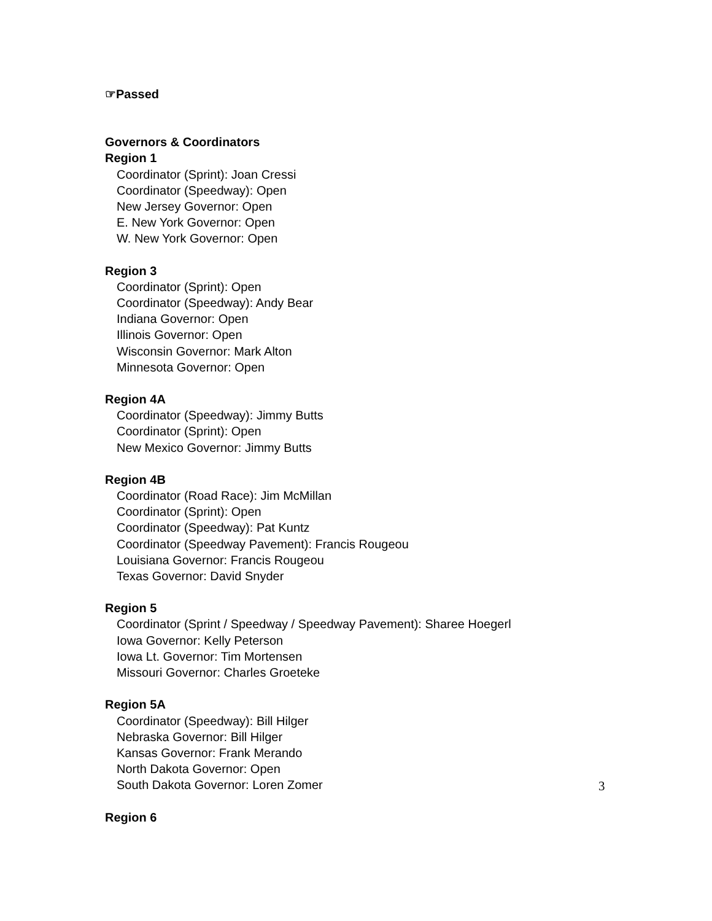☞Passed
Governors & Coordinators
Region 1
Coordinator (Sprint): Joan Cressi
Coordinator (Speedway): Open
New Jersey Governor: Open
E. New York Governor: Open
W. New York Governor: Open
Region 3
Coordinator (Sprint): Open
Coordinator (Speedway): Andy Bear
Indiana Governor: Open
Illinois Governor: Open
Wisconsin Governor: Mark Alton
Minnesota Governor: Open
Region 4A
Coordinator (Speedway): Jimmy Butts
Coordinator (Sprint): Open
New Mexico Governor: Jimmy Butts
Region 4B
Coordinator (Road Race): Jim McMillan
Coordinator (Sprint): Open
Coordinator (Speedway): Pat Kuntz
Coordinator (Speedway Pavement): Francis Rougeou
Louisiana Governor: Francis Rougeou
Texas Governor: David Snyder
Region 5
Coordinator (Sprint / Speedway / Speedway Pavement): Sharee Hoegerl
Iowa Governor: Kelly Peterson
Iowa Lt. Governor: Tim Mortensen
Missouri Governor: Charles Groeteke
Region 5A
Coordinator (Speedway): Bill Hilger
Nebraska Governor: Bill Hilger
Kansas Governor: Frank Merando
North Dakota Governor: Open
South Dakota Governor: Loren Zomer
Region 6
3